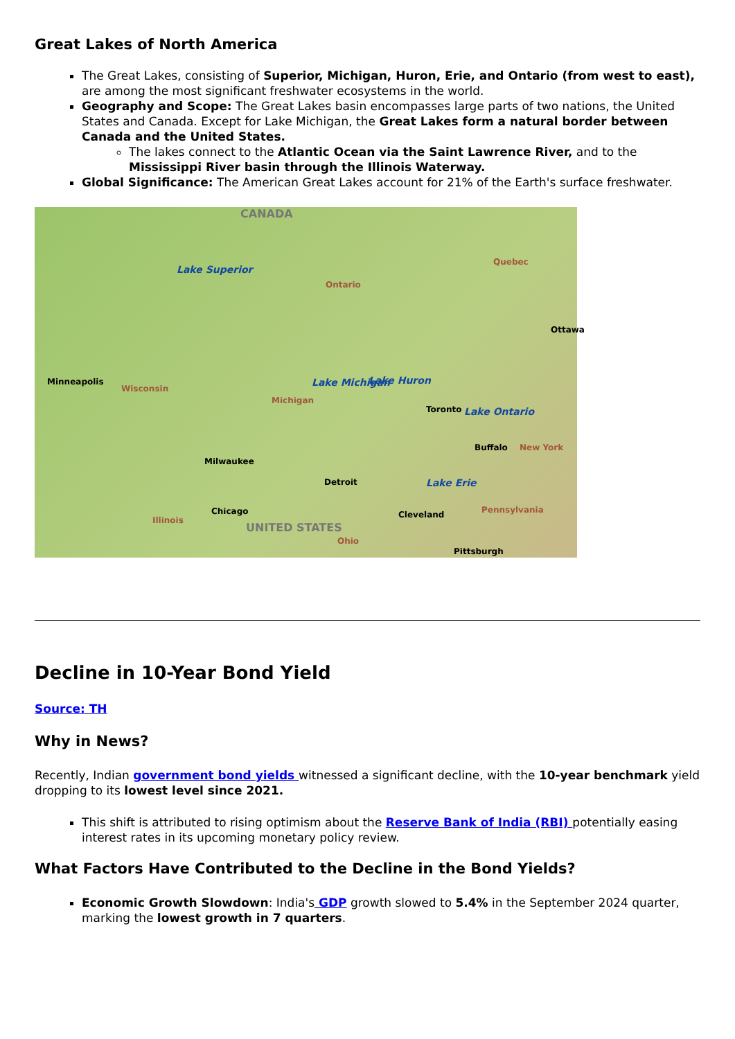Great Lakes of North America
The Great Lakes, consisting of Superior, Michigan, Huron, Erie, and Ontario (from west to east), are among the most significant freshwater ecosystems in the world.
Geography and Scope: The Great Lakes basin encompasses large parts of two nations, the United States and Canada. Except for Lake Michigan, the Great Lakes form a natural border between Canada and the United States.
The lakes connect to the Atlantic Ocean via the Saint Lawrence River, and to the Mississippi River basin through the Illinois Waterway.
Global Significance: The American Great Lakes account for 21% of the Earth's surface freshwater.
CANADA
Lake Superior
Ontario
Quebec
Ottawa
Minneapolis
Wisconsin
Lake Michigan
Michigan
Lake Huron
Toronto Lake Ontario
Buffalo New York
Milwaukee
Detroit Lake Erie
Chicago Cleveland Pennsylvania
Illinois
UNITED STATES
Ohio
Pittsburgh
Decline in 10-Year Bond Yield
Source: TH
Why in News?
Recently, Indian government bond yields witnessed a significant decline, with the 10-year benchmark yield dropping to its lowest level since 2021.
This shift is attributed to rising optimism about the Reserve Bank of India (RBI) potentially easing interest rates in its upcoming monetary policy review.
What Factors Have Contributed to the Decline in the Bond Yields?
Economic Growth Slowdown: India's GDP growth slowed to 5.4% in the September 2024 quarter, marking the lowest growth in 7 quarters.